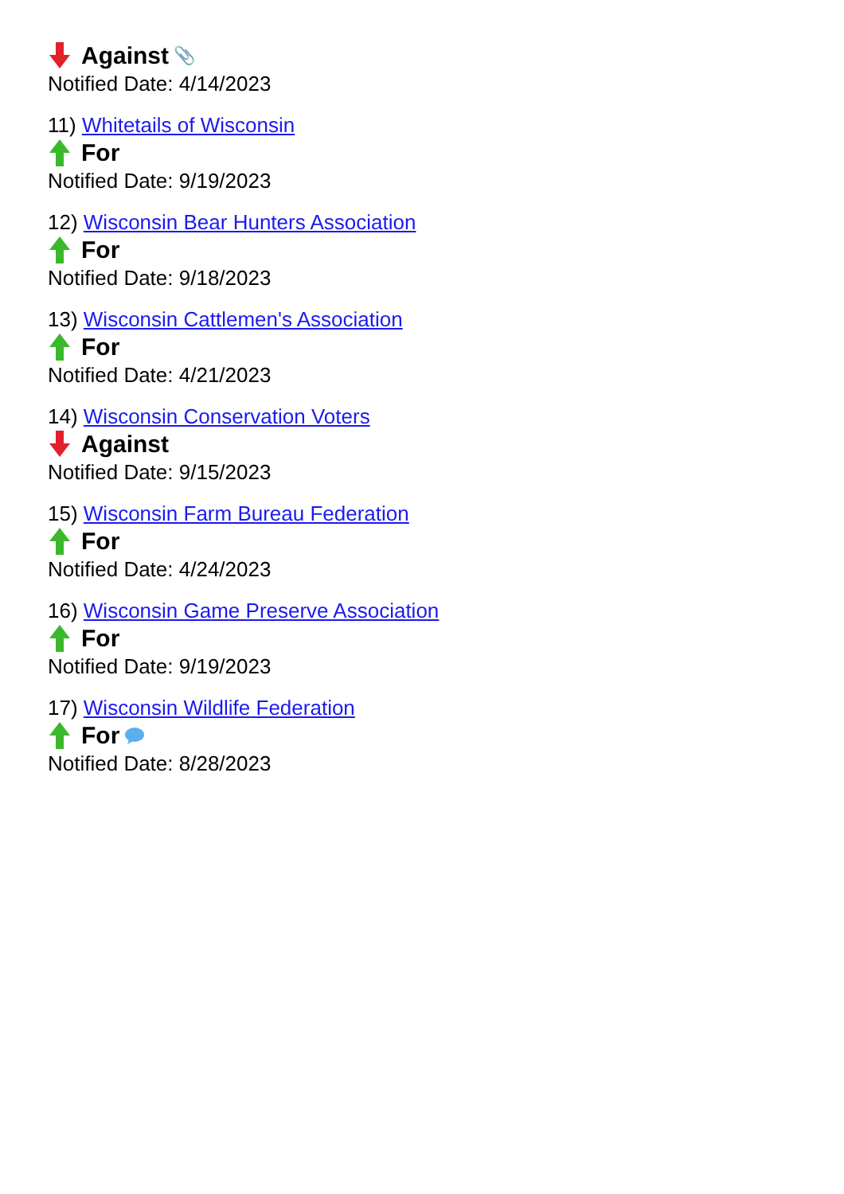Against 📎
Notified Date: 4/14/2023
11) Whitetails of Wisconsin
For
Notified Date: 9/19/2023
12) Wisconsin Bear Hunters Association
For
Notified Date: 9/18/2023
13) Wisconsin Cattlemen's Association
For
Notified Date: 4/21/2023
14) Wisconsin Conservation Voters
Against
Notified Date: 9/15/2023
15) Wisconsin Farm Bureau Federation
For
Notified Date: 4/24/2023
16) Wisconsin Game Preserve Association
For
Notified Date: 9/19/2023
17) Wisconsin Wildlife Federation
For
Notified Date: 8/28/2023